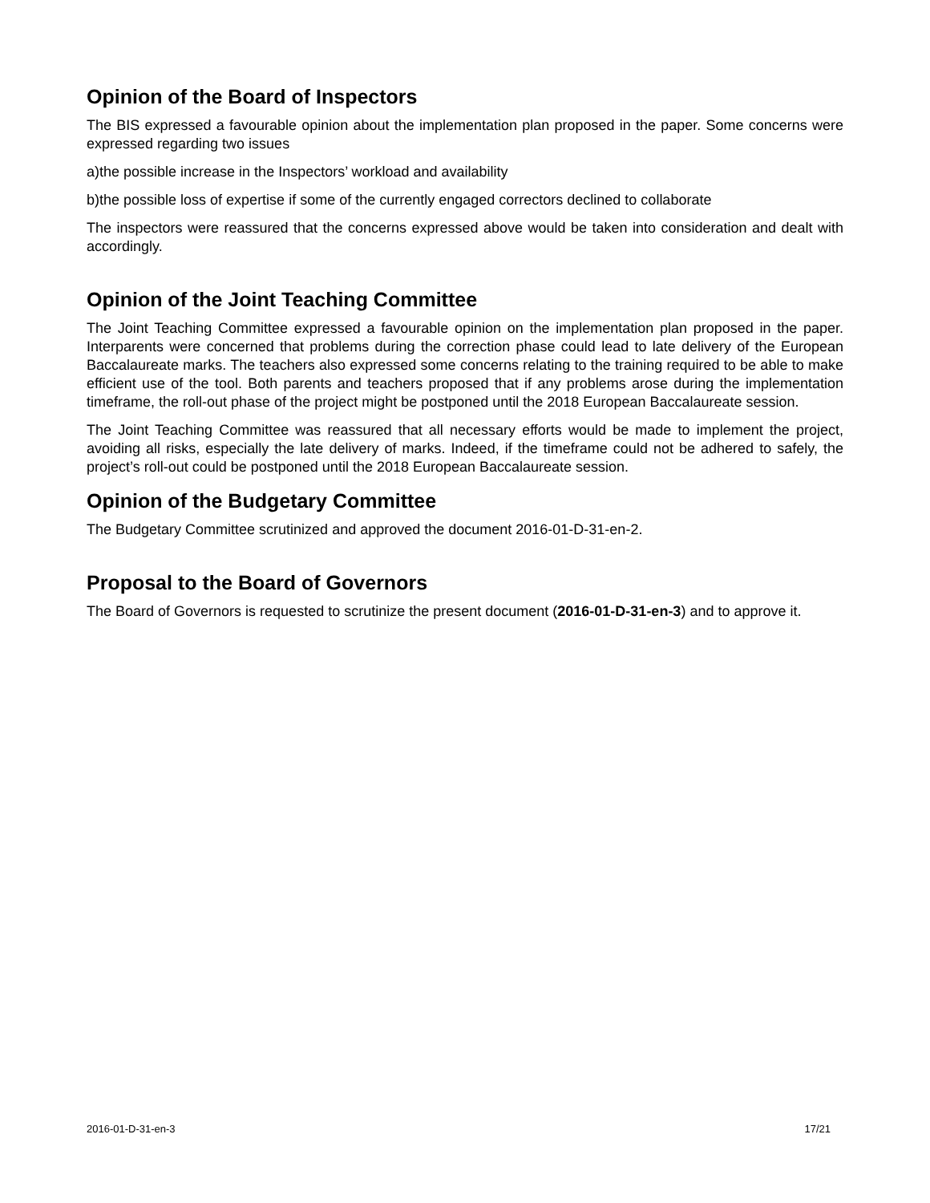Opinion of the Board of Inspectors
The BIS expressed a favourable opinion about the implementation plan proposed in the paper. Some concerns were expressed regarding two issues
a)the possible increase in the Inspectors’ workload and availability
b)the possible loss of expertise if some of the currently engaged correctors declined to collaborate
The inspectors were reassured that the concerns expressed above would be taken into consideration and dealt with accordingly.
Opinion of the Joint Teaching Committee
The Joint Teaching Committee expressed a favourable opinion on the implementation plan proposed in the paper. Interparents were concerned that problems during the correction phase could lead to late delivery of the European Baccalaureate marks. The teachers also expressed some concerns relating to the training required to be able to make efficient use of the tool. Both parents and teachers proposed that if any problems arose during the implementation timeframe, the roll-out phase of the project might be postponed until the 2018 European Baccalaureate session.
The Joint Teaching Committee was reassured that all necessary efforts would be made to implement the project, avoiding all risks, especially the late delivery of marks. Indeed, if the timeframe could not be adhered to safely, the project’s roll-out could be postponed until the 2018 European Baccalaureate session.
Opinion of the Budgetary Committee
The Budgetary Committee scrutinized and approved the document 2016-01-D-31-en-2.
Proposal to the Board of Governors
The Board of Governors is requested to scrutinize the present document (2016-01-D-31-en-3) and to approve it.
2016-01-D-31-en-3 17/21